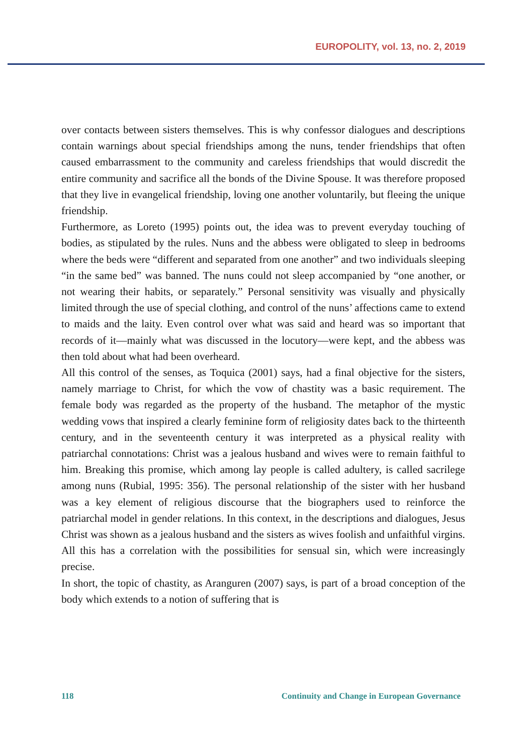EUROPOLITY, vol. 13, no. 2, 2019
over contacts between sisters themselves. This is why confessor dialogues and descriptions contain warnings about special friendships among the nuns, tender friendships that often caused embarrassment to the community and careless friendships that would discredit the entire community and sacrifice all the bonds of the Divine Spouse. It was therefore proposed that they live in evangelical friendship, loving one another voluntarily, but fleeing the unique friendship.
Furthermore, as Loreto (1995) points out, the idea was to prevent everyday touching of bodies, as stipulated by the rules. Nuns and the abbess were obligated to sleep in bedrooms where the beds were “different and separated from one another” and two individuals sleeping “in the same bed” was banned. The nuns could not sleep accompanied by “one another, or not wearing their habits, or separately.” Personal sensitivity was visually and physically limited through the use of special clothing, and control of the nuns’ affections came to extend to maids and the laity. Even control over what was said and heard was so important that records of it—mainly what was discussed in the locutory—were kept, and the abbess was then told about what had been overheard.
All this control of the senses, as Toquica (2001) says, had a final objective for the sisters, namely marriage to Christ, for which the vow of chastity was a basic requirement. The female body was regarded as the property of the husband. The metaphor of the mystic wedding vows that inspired a clearly feminine form of religiosity dates back to the thirteenth century, and in the seventeenth century it was interpreted as a physical reality with patriarchal connotations: Christ was a jealous husband and wives were to remain faithful to him. Breaking this promise, which among lay people is called adultery, is called sacrilege among nuns (Rubial, 1995: 356). The personal relationship of the sister with her husband was a key element of religious discourse that the biographers used to reinforce the patriarchal model in gender relations. In this context, in the descriptions and dialogues, Jesus Christ was shown as a jealous husband and the sisters as wives foolish and unfaithful virgins. All this has a correlation with the possibilities for sensual sin, which were increasingly precise.
In short, the topic of chastity, as Aranguren (2007) says, is part of a broad conception of the body which extends to a notion of suffering that is
118 Continuity and Change in European Governance